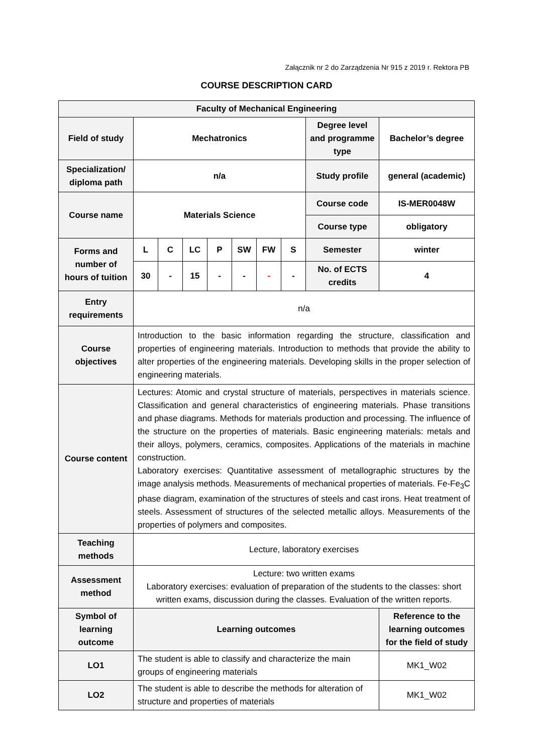Załącznik nr 2 do Zarządzenia Nr 915 z 2019 r. Rektora PB
COURSE DESCRIPTION CARD
| Faculty of Mechanical Engineering | | | | | | | | | |
| Field of study | Mechatronics | | | | | | | Degree level and programme type | Bachelor’s degree |
| Specialization/ diploma path | n/a | | | | | | | Study profile | general (academic) |
| Course name | Materials Science | | | | | | | Course code | IS-MER0048W |
| | | | | | | | | Course type | obligatory |
| Forms and number of hours of tuition | L | C | LC | P | SW | FW | S | Semester | winter |
| | 30 | - | 15 | - | - | - | - | No. of ECTS credits | 4 |
| Entry requirements | n/a | | | | | | | | |
| Course objectives | Introduction to the basic information regarding the structure, classification and properties of engineering materials. Introduction to methods that provide the ability to alter properties of the engineering materials. Developing skills in the proper selection of engineering materials. | | | | | | | | |
| Course content | Lectures: Atomic and crystal structure of materials, perspectives in materials science. Classification and general characteristics of engineering materials. Phase transitions and phase diagrams. Methods for materials production and processing. The influence of the structure on the properties of materials. Basic engineering materials: metals and their alloys, polymers, ceramics, composites. Applications of the materials in machine construction. Laboratory exercises: Quantitative assessment of metallographic structures by the image analysis methods. Measurements of mechanical properties of materials. Fe-Fe<sub>3</sub>C phase diagram, examination of the structures of steels and cast irons. Heat treatment of steels. Assessment of structures of the selected metallic alloys. Measurements of the properties of polymers and composites. | | | | | | | | |
| Teaching methods | Lecture, laboratory exercises | | | | | | | | |
| Assessment method | Lecture: two written exams Laboratory exercises: evaluation of preparation of the students to the classes: short written exams, discussion during the classes. Evaluation of the written reports. | | | | | | | | |
| Symbol of learning outcome | Learning outcomes | | | | | | | | Reference to the learning outcomes for the field of study |
| LO1 | The student is able to classify and characterize the main groups of engineering materials | | | | | | | | MK1_W02 |
| LO2 | The student is able to describe the methods for alteration of structure and properties of materials | | | | | | | | MK1_W02 |